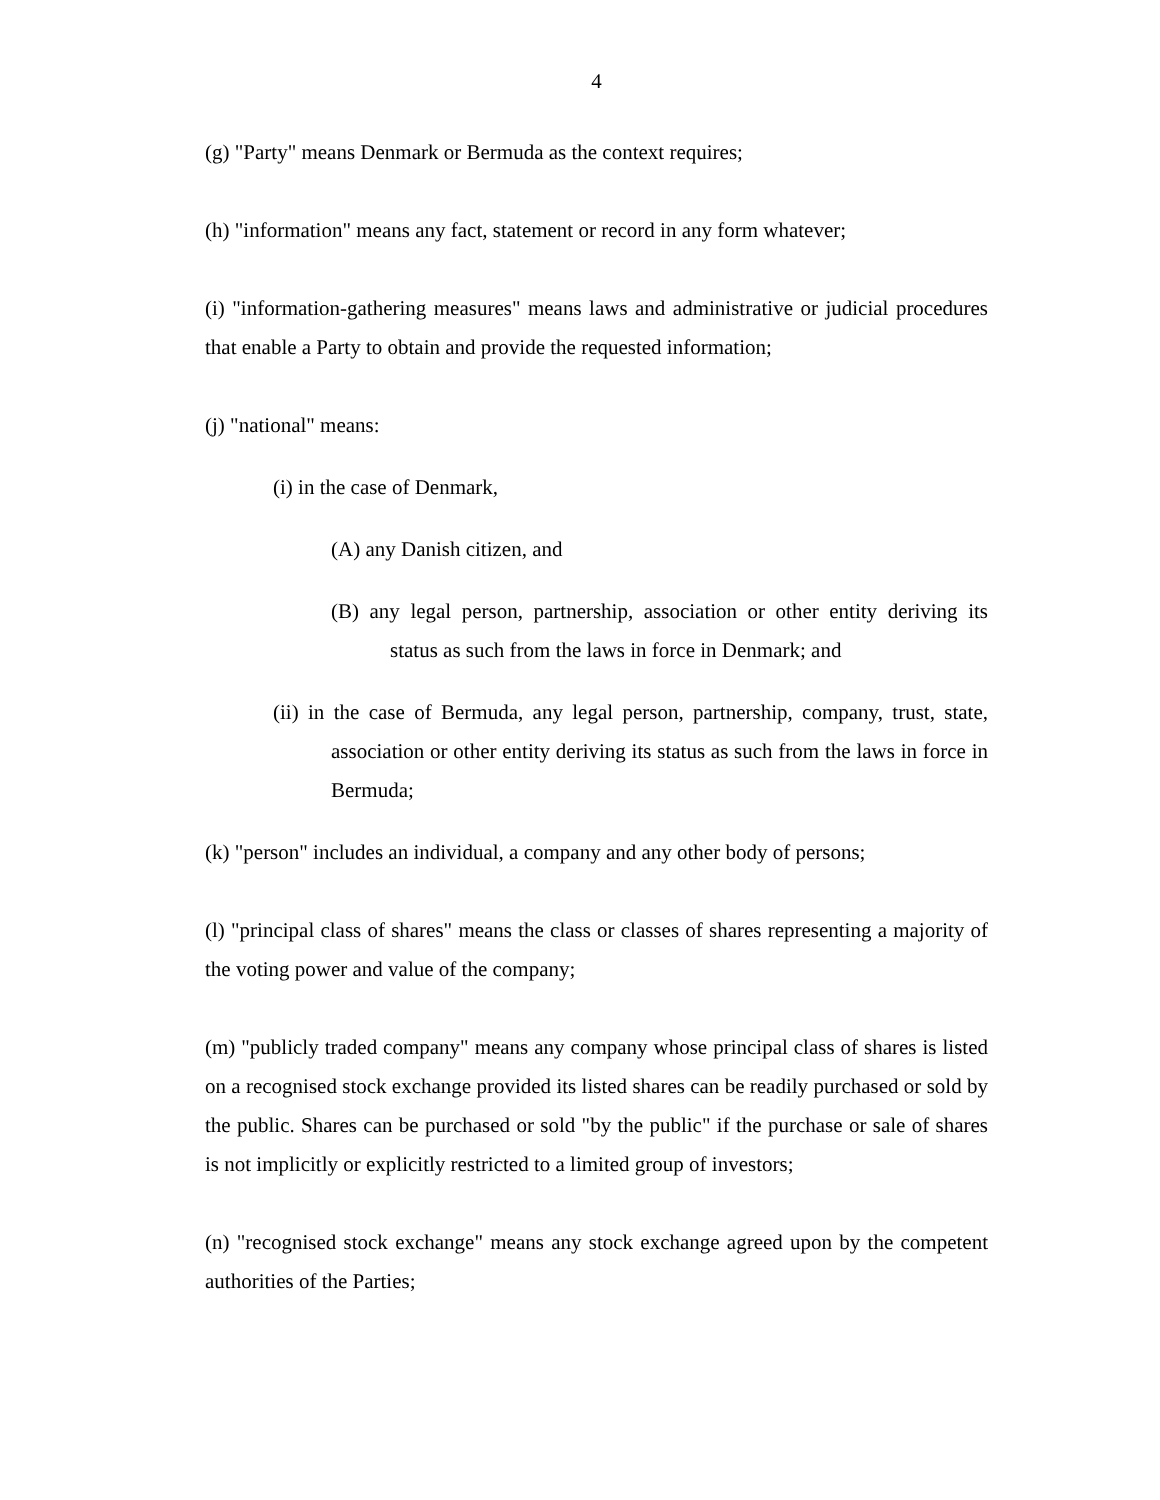4
(g) "Party" means Denmark or Bermuda as the context requires;
(h) "information" means any fact, statement or record in any form whatever;
(i) "information-gathering measures" means laws and administrative or judicial procedures that enable a Party to obtain and provide the requested information;
(j) "national" means:
(i) in the case of Denmark,
(A) any Danish citizen, and
(B) any legal person, partnership, association or other entity deriving its status as such from the laws in force in Denmark; and
(ii) in the case of Bermuda, any legal person, partnership, company, trust, state, association or other entity deriving its status as such from the laws in force in Bermuda;
(k) "person" includes an individual, a company and any other body of persons;
(l) "principal class of shares" means the class or classes of shares representing a majority of the voting power and value of the company;
(m) "publicly traded company" means any company whose principal class of shares is listed on a recognised stock exchange provided its listed shares can be readily purchased or sold by the public. Shares can be purchased or sold "by the public" if the purchase or sale of shares is not implicitly or explicitly restricted to a limited group of investors;
(n) "recognised stock exchange" means any stock exchange agreed upon by the competent authorities of the Parties;